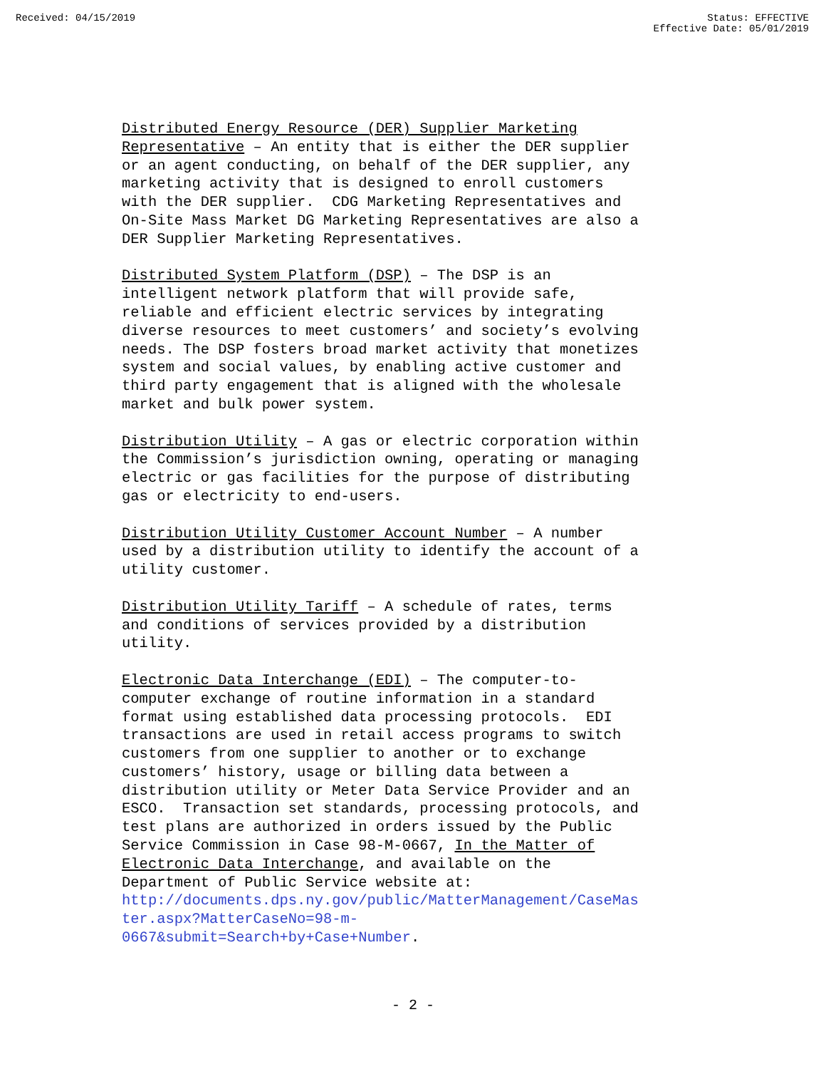Received: 04/15/2019 Status: EFFECTIVE
Effective Date: 05/01/2019
Distributed Energy Resource (DER) Supplier Marketing Representative – An entity that is either the DER supplier or an agent conducting, on behalf of the DER supplier, any marketing activity that is designed to enroll customers with the DER supplier. CDG Marketing Representatives and On-Site Mass Market DG Marketing Representatives are also a DER Supplier Marketing Representatives.
Distributed System Platform (DSP) – The DSP is an intelligent network platform that will provide safe, reliable and efficient electric services by integrating diverse resources to meet customers’ and society’s evolving needs. The DSP fosters broad market activity that monetizes system and social values, by enabling active customer and third party engagement that is aligned with the wholesale market and bulk power system.
Distribution Utility – A gas or electric corporation within the Commission’s jurisdiction owning, operating or managing electric or gas facilities for the purpose of distributing gas or electricity to end-users.
Distribution Utility Customer Account Number – A number used by a distribution utility to identify the account of a utility customer.
Distribution Utility Tariff – A schedule of rates, terms and conditions of services provided by a distribution utility.
Electronic Data Interchange (EDI) – The computer-to- computer exchange of routine information in a standard format using established data processing protocols. EDI transactions are used in retail access programs to switch customers from one supplier to another or to exchange customers’ history, usage or billing data between a distribution utility or Meter Data Service Provider and an ESCO. Transaction set standards, processing protocols, and test plans are authorized in orders issued by the Public Service Commission in Case 98-M-0667, In the Matter of Electronic Data Interchange, and available on the Department of Public Service website at: http://documents.dps.ny.gov/public/MatterManagement/CaseMas ter.aspx?MatterCaseNo=98-m- 0667&submit=Search+by+Case+Number.
- 2 -